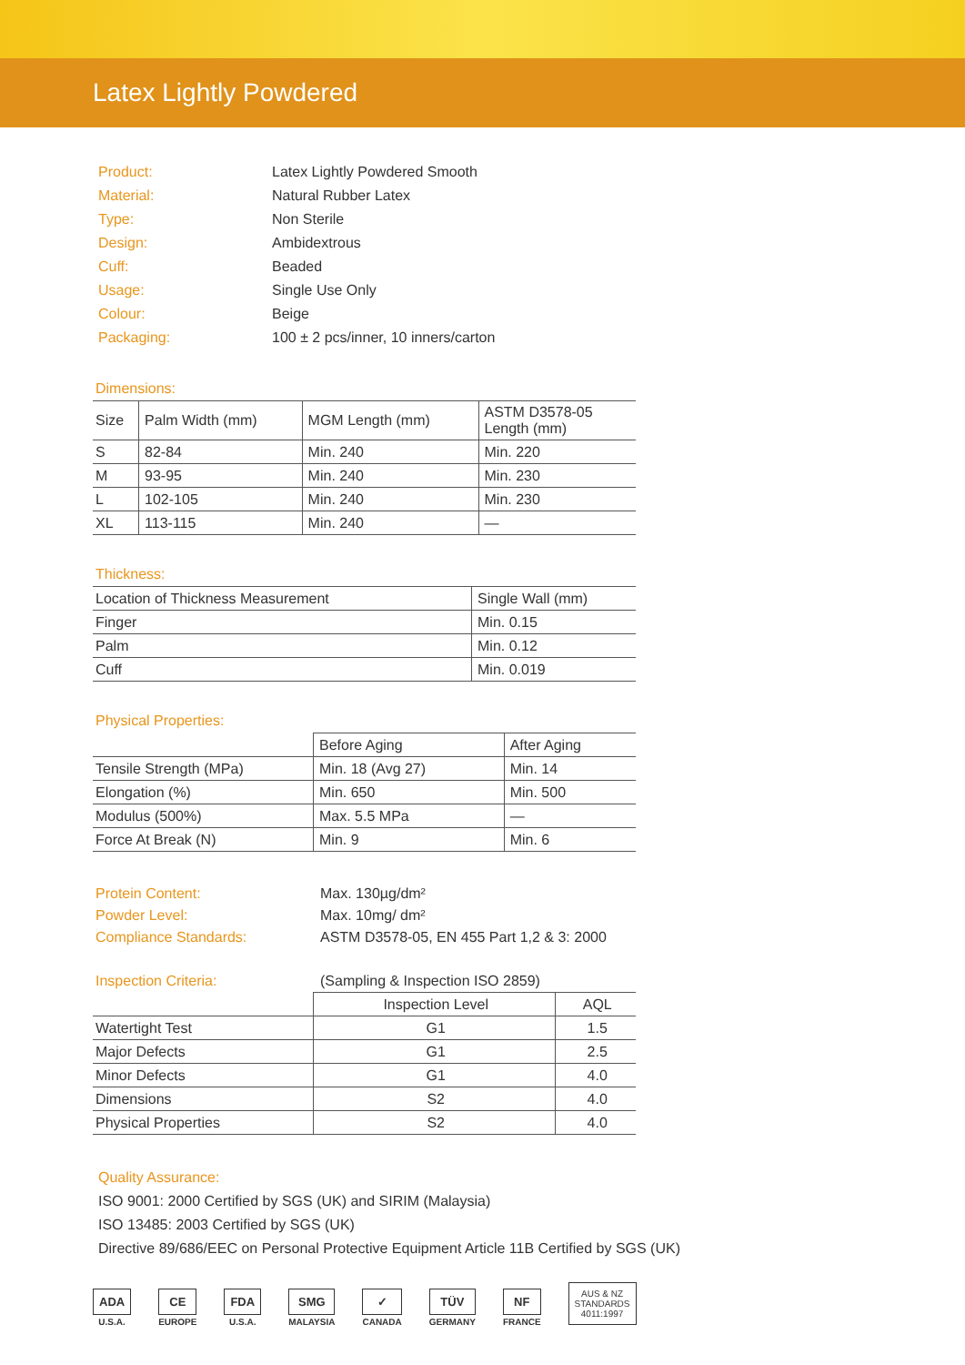Latex Lightly Powdered
| Product: | Latex Lightly Powdered Smooth |
| Material: | Natural Rubber Latex |
| Type: | Non Sterile |
| Design: | Ambidextrous |
| Cuff: | Beaded |
| Usage: | Single Use Only |
| Colour: | Beige |
| Packaging: | 100 ± 2 pcs/inner, 10 inners/carton |
Dimensions:
| Size | Palm Width (mm) | MGM Length (mm) | ASTM D3578-05 Length (mm) |
| --- | --- | --- | --- |
| S | 82-84 | Min. 240 | Min. 220 |
| M | 93-95 | Min. 240 | Min. 230 |
| L | 102-105 | Min. 240 | Min. 230 |
| XL | 113-115 | Min. 240 | — |
Thickness:
| Location of Thickness Measurement | Single Wall (mm) |
| --- | --- |
| Finger | Min. 0.15 |
| Palm | Min. 0.12 |
| Cuff | Min. 0.019 |
Physical Properties:
| | Before Aging | After Aging |
| --- | --- | --- |
| Tensile Strength (MPa) | Min. 18 (Avg 27) | Min. 14 |
| Elongation (%) | Min. 650 | Min. 500 |
| Modulus (500%) | Max. 5.5 MPa | — |
| Force At Break (N) | Min. 9 | Min. 6 |
| Protein Content: | Max. 130µg/dm² |
| Powder Level: | Max. 10mg/ dm² |
| Compliance Standards: | ASTM D3578-05, EN 455 Part 1,2 & 3: 2000 |
| Inspection Criteria: | (Sampling & Inspection ISO 2859) |
| | Inspection Level | AQL |
| --- | --- | --- |
| Watertight Test | G1 | 1.5 |
| Major Defects | G1 | 2.5 |
| Minor Defects | G1 | 4.0 |
| Dimensions | S2 | 4.0 |
| Physical Properties | S2 | 4.0 |
Quality Assurance:
ISO 9001: 2000 Certified by SGS (UK) and SIRIM (Malaysia)
ISO 13485: 2003 Certified by SGS (UK)
Directive 89/686/EEC on Personal Protective Equipment Article 11B Certified by SGS (UK)
ADA
U.S.A.
CE
EUROPE
FDA
U.S.A.
SMG
MALAYSIA
✓
CANADA
TÜV
GERMANY
NF
FRANCE
AUS & NZ
STANDARDS
4011:1997